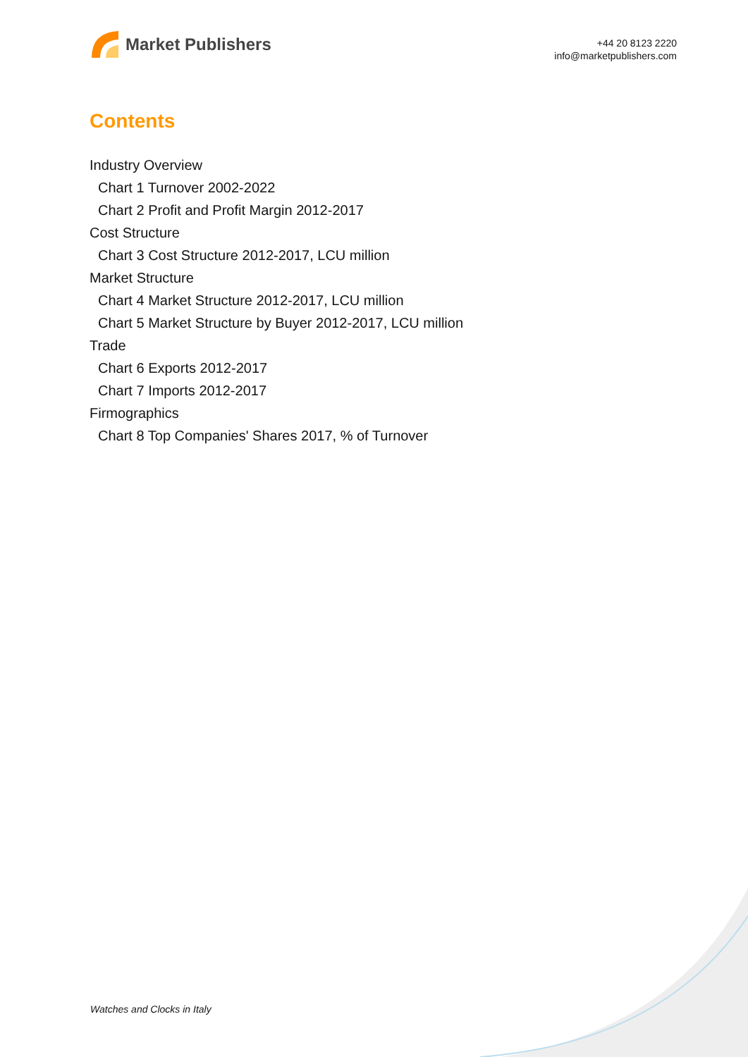Market Publishers
+44 20 8123 2220
info@marketpublishers.com
Contents
Industry Overview
Chart 1 Turnover 2002-2022
Chart 2 Profit and Profit Margin 2012-2017
Cost Structure
Chart 3 Cost Structure 2012-2017, LCU million
Market Structure
Chart 4 Market Structure 2012-2017, LCU million
Chart 5 Market Structure by Buyer 2012-2017, LCU million
Trade
Chart 6 Exports 2012-2017
Chart 7 Imports 2012-2017
Firmographics
Chart 8 Top Companies' Shares 2017, % of Turnover
Watches and Clocks in Italy